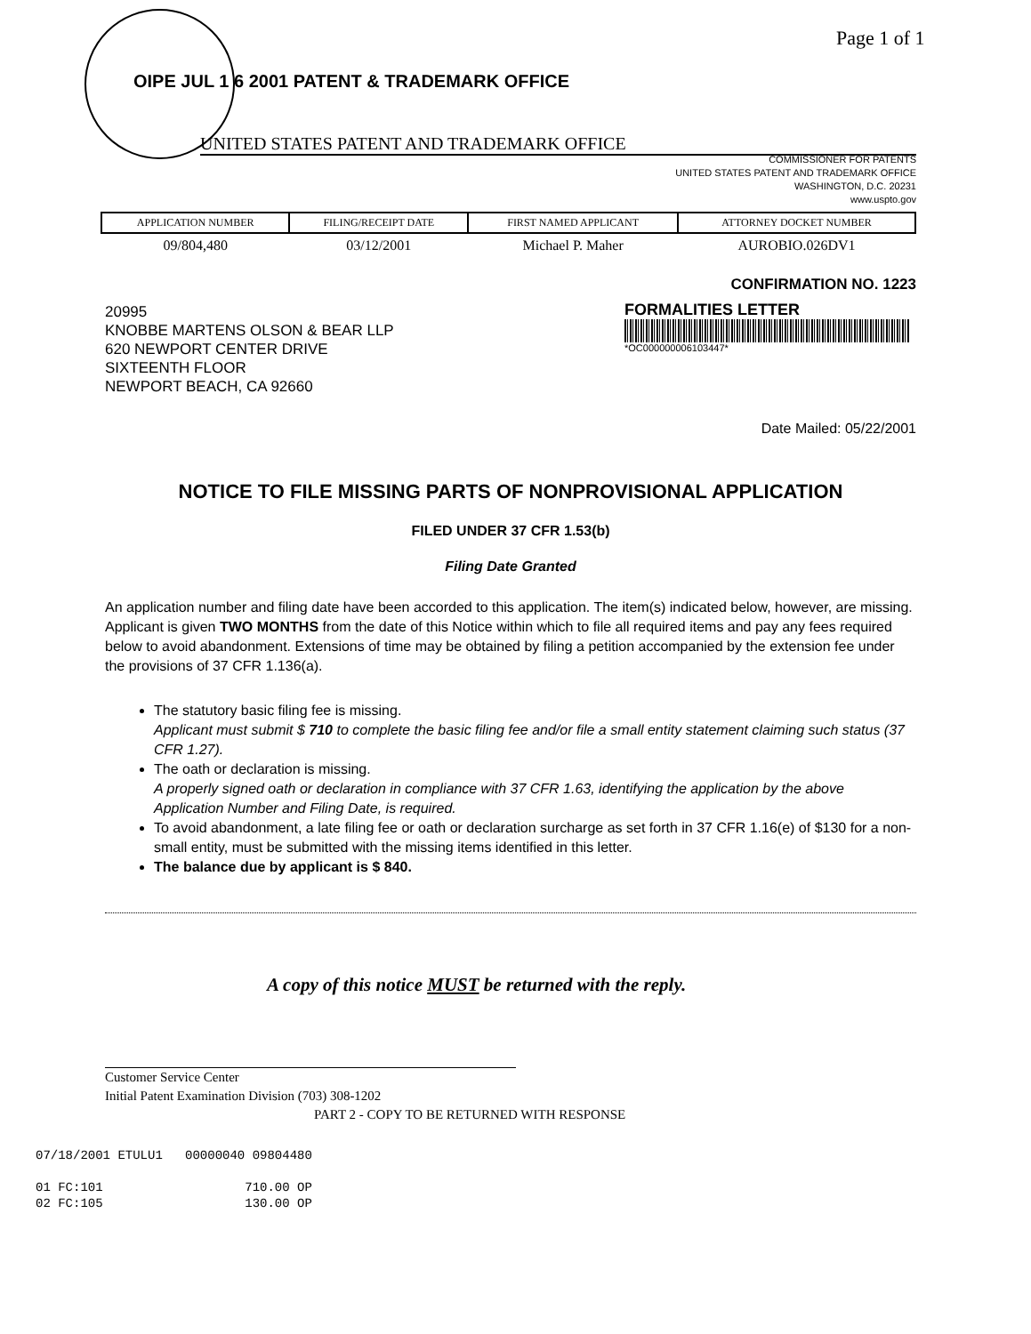OIPE JUL 1 6 2001 PATENT & TRADEMARK OFFICE
Page 1 of 1
UNITED STATES PATENT AND TRADEMARK OFFICE
COMMISSIONER FOR PATENTS
UNITED STATES PATENT AND TRADEMARK OFFICE
WASHINGTON, D.C. 20231
www.uspto.gov
| APPLICATION NUMBER | FILING/RECEIPT DATE | FIRST NAMED APPLICANT | ATTORNEY DOCKET NUMBER |
| --- | --- | --- | --- |
| 09/804,480 | 03/12/2001 | Michael P. Maher | AUROBIO.026DV1 |
CONFIRMATION NO. 1223
20995
KNOBBE MARTENS OLSON & BEAR LLP
620 NEWPORT CENTER DRIVE
SIXTEENTH FLOOR
NEWPORT BEACH, CA 92660
FORMALITIES LETTER
*OC000000006103447*
Date Mailed: 05/22/2001
NOTICE TO FILE MISSING PARTS OF NONPROVISIONAL APPLICATION
FILED UNDER 37 CFR 1.53(b)
Filing Date Granted
An application number and filing date have been accorded to this application. The item(s) indicated below, however, are missing. Applicant is given TWO MONTHS from the date of this Notice within which to file all required items and pay any fees required below to avoid abandonment. Extensions of time may be obtained by filing a petition accompanied by the extension fee under the provisions of 37 CFR 1.136(a).
The statutory basic filing fee is missing.
Applicant must submit $ 710 to complete the basic filing fee and/or file a small entity statement claiming such status (37 CFR 1.27).
The oath or declaration is missing.
A properly signed oath or declaration in compliance with 37 CFR 1.63, identifying the application by the above Application Number and Filing Date, is required.
To avoid abandonment, a late filing fee or oath or declaration surcharge as set forth in 37 CFR 1.16(e) of $130 for a non-small entity, must be submitted with the missing items identified in this letter.
The balance due by applicant is $ 840.
A copy of this notice MUST be returned with the reply.
Customer Service Center
Initial Patent Examination Division (703) 308-1202
PART 2 - COPY TO BE RETURNED WITH RESPONSE
07/18/2001 ETULU1 00000040 09804480 01 FC:101 710.00 OP 02 FC:105 130.00 OP